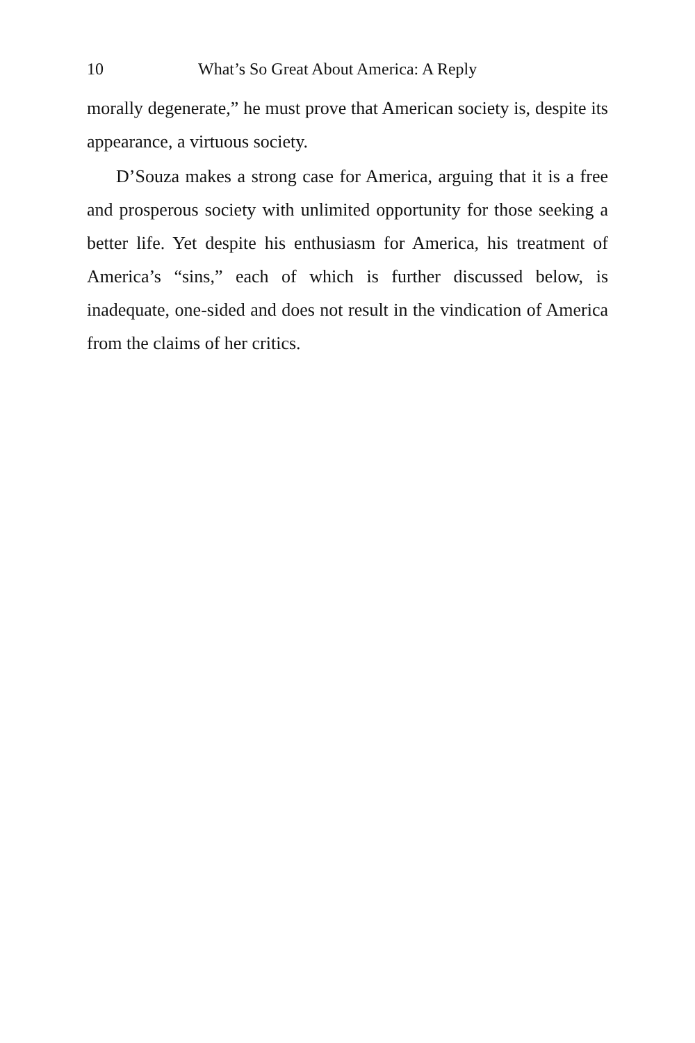10 What’s So Great About America: A Reply
morally degenerate,” he must prove that American society is, despite its appearance, a virtuous society.
D’Souza makes a strong case for America, arguing that it is a free and prosperous society with unlimited opportunity for those seeking a better life. Yet despite his enthusiasm for America, his treatment of America’s “sins,” each of which is further discussed below, is inadequate, one-sided and does not result in the vindication of America from the claims of her critics.